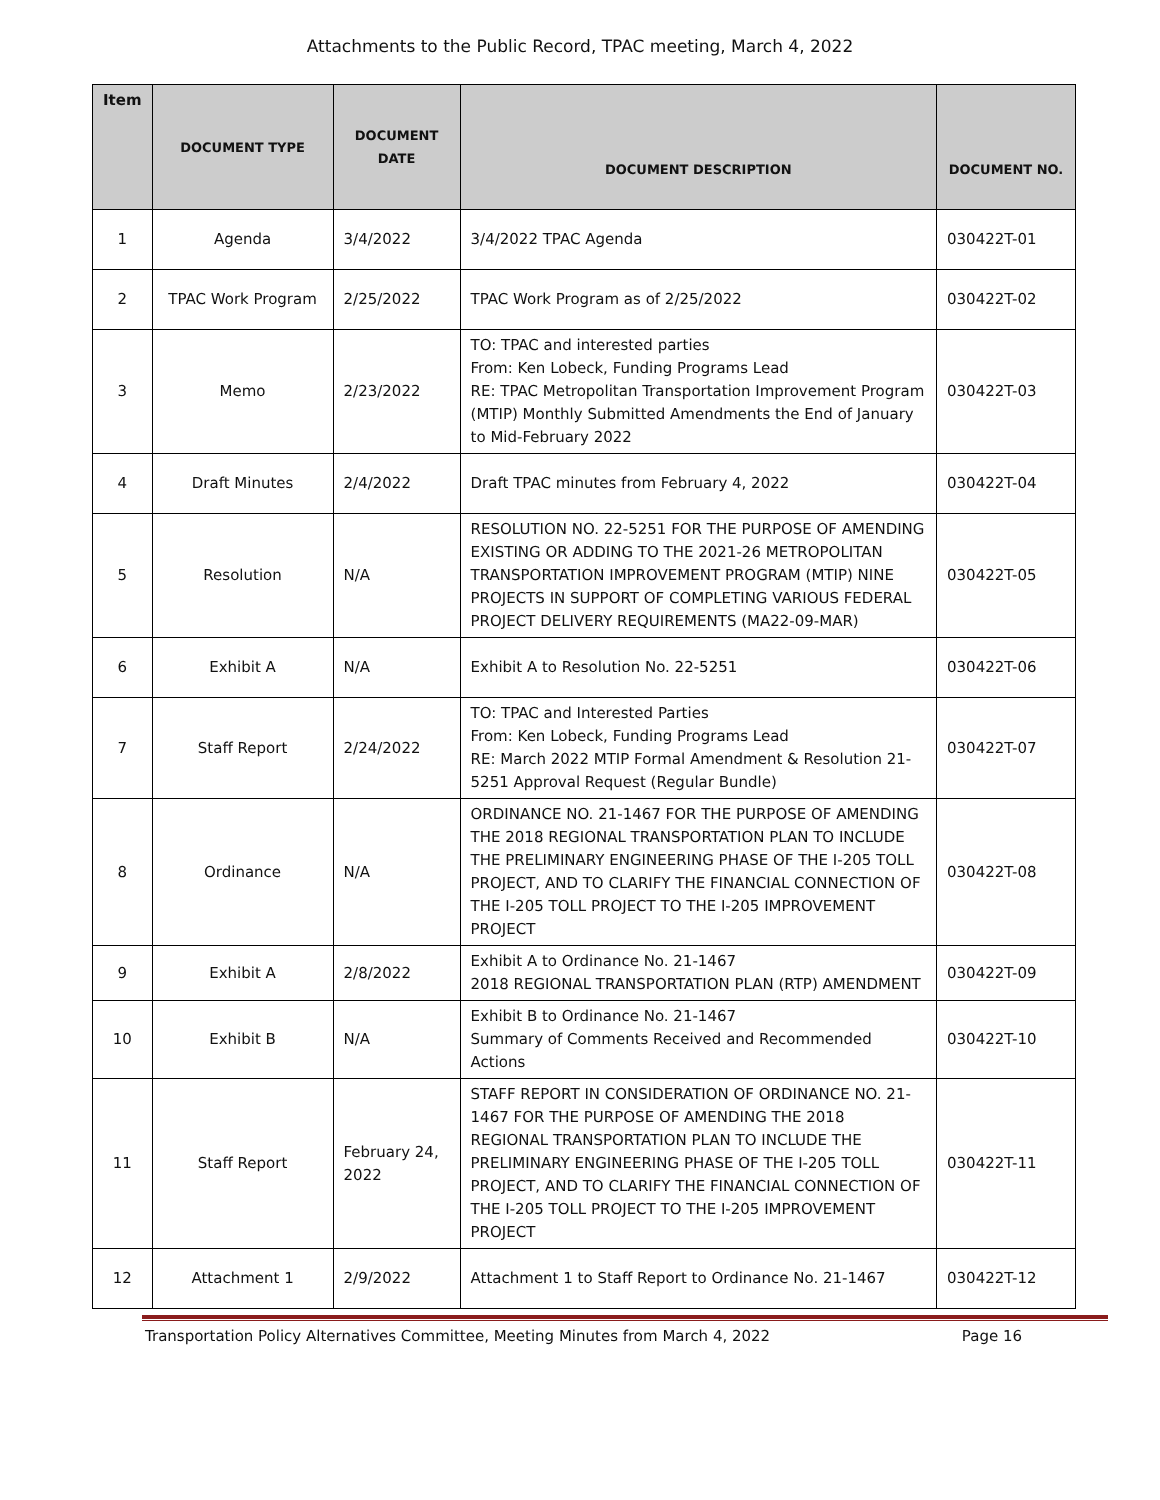Attachments to the Public Record, TPAC meeting, March 4, 2022
| Item | DOCUMENT TYPE | DOCUMENT DATE | DOCUMENT DESCRIPTION | DOCUMENT NO. |
| --- | --- | --- | --- | --- |
| 1 | Agenda | 3/4/2022 | 3/4/2022 TPAC Agenda | 030422T-01 |
| 2 | TPAC Work Program | 2/25/2022 | TPAC Work Program as of 2/25/2022 | 030422T-02 |
| 3 | Memo | 2/23/2022 | TO: TPAC and interested parties From: Ken Lobeck, Funding Programs Lead RE: TPAC Metropolitan Transportation Improvement Program (MTIP) Monthly Submitted Amendments the End of January to Mid-February 2022 | 030422T-03 |
| 4 | Draft Minutes | 2/4/2022 | Draft TPAC minutes from February 4, 2022 | 030422T-04 |
| 5 | Resolution | N/A | RESOLUTION NO. 22-5251 FOR THE PURPOSE OF AMENDING EXISTING OR ADDING TO THE 2021-26 METROPOLITAN TRANSPORTATION IMPROVEMENT PROGRAM (MTIP) NINE PROJECTS IN SUPPORT OF COMPLETING VARIOUS FEDERAL PROJECT DELIVERY REQUIREMENTS (MA22-09-MAR) | 030422T-05 |
| 6 | Exhibit A | N/A | Exhibit A to Resolution No. 22-5251 | 030422T-06 |
| 7 | Staff Report | 2/24/2022 | TO: TPAC and Interested Parties From: Ken Lobeck, Funding Programs Lead RE: March 2022 MTIP Formal Amendment & Resolution 21-5251 Approval Request (Regular Bundle) | 030422T-07 |
| 8 | Ordinance | N/A | ORDINANCE NO. 21-1467 FOR THE PURPOSE OF AMENDING THE 2018 REGIONAL TRANSPORTATION PLAN TO INCLUDE THE PRELIMINARY ENGINEERING PHASE OF THE I-205 TOLL PROJECT, AND TO CLARIFY THE FINANCIAL CONNECTION OF THE I-205 TOLL PROJECT TO THE I-205 IMPROVEMENT PROJECT | 030422T-08 |
| 9 | Exhibit A | 2/8/2022 | Exhibit A to Ordinance No. 21-1467 2018 REGIONAL TRANSPORTATION PLAN (RTP) AMENDMENT | 030422T-09 |
| 10 | Exhibit B | N/A | Exhibit B to Ordinance No. 21-1467 Summary of Comments Received and Recommended Actions | 030422T-10 |
| 11 | Staff Report | February 24, 2022 | STAFF REPORT IN CONSIDERATION OF ORDINANCE NO. 21-1467 FOR THE PURPOSE OF AMENDING THE 2018 REGIONAL TRANSPORTATION PLAN TO INCLUDE THE PRELIMINARY ENGINEERING PHASE OF THE I-205 TOLL PROJECT, AND TO CLARIFY THE FINANCIAL CONNECTION OF THE I-205 TOLL PROJECT TO THE I-205 IMPROVEMENT PROJECT | 030422T-11 |
| 12 | Attachment 1 | 2/9/2022 | Attachment 1 to Staff Report to Ordinance No. 21-1467 | 030422T-12 |
Transportation Policy Alternatives Committee, Meeting Minutes from March 4, 2022 Page 16